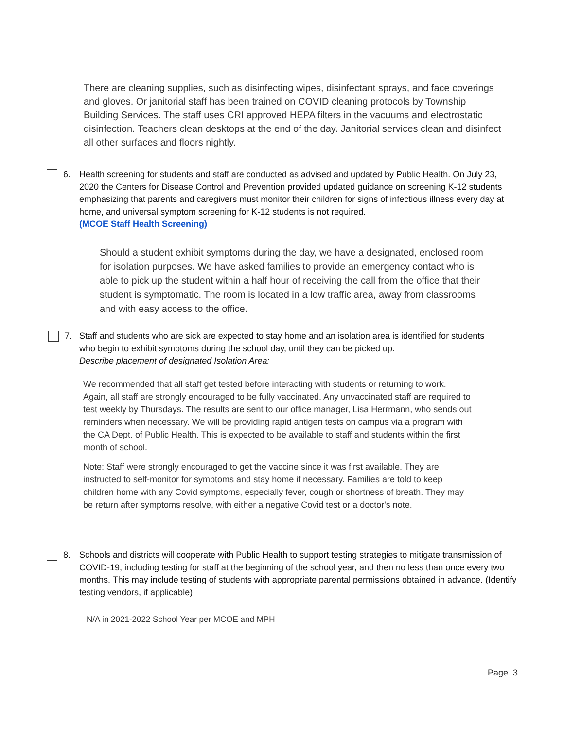There are cleaning supplies, such as disinfecting wipes, disinfectant sprays, and face coverings and gloves. Or janitorial staff has been trained on COVID cleaning protocols by Township Building Services. The staff uses CRI approved HEPA filters in the vacuums and electrostatic disinfection. Teachers clean desktops at the end of the day. Janitorial services clean and disinfect all other surfaces and floors nightly.
6. Health screening for students and staff are conducted as advised and updated by Public Health. On July 23, 2020 the Centers for Disease Control and Prevention provided updated guidance on screening K-12 students emphasizing that parents and caregivers must monitor their children for signs of infectious illness every day at home, and universal symptom screening for K-12 students is not required.
(MCOE Staff Health Screening)
Should a student exhibit symptoms during the day, we have a designated, enclosed room for isolation purposes. We have asked families to provide an emergency contact who is able to pick up the student within a half hour of receiving the call from the office that their student is symptomatic. The room is located in a low traffic area, away from classrooms and with easy access to the office.
7. Staff and students who are sick are expected to stay home and an isolation area is identified for students who begin to exhibit symptoms during the school day, until they can be picked up.
Describe placement of designated Isolation Area:
We recommended that all staff get tested before interacting with students or returning to work. Again, all staff are strongly encouraged to be fully vaccinated. Any unvaccinated staff are required to test weekly by Thursdays. The results are sent to our office manager, Lisa Herrmann, who sends out reminders when necessary. We will be providing rapid antigen tests on campus via a program with the CA Dept. of Public Health. This is expected to be available to staff and students within the first month of school.
Note: Staff were strongly encouraged to get the vaccine since it was first available. They are instructed to self-monitor for symptoms and stay home if necessary. Families are told to keep children home with any Covid symptoms, especially fever, cough or shortness of breath. They may be return after symptoms resolve, with either a negative Covid test or a doctor's note.
8. Schools and districts will cooperate with Public Health to support testing strategies to mitigate transmission of COVID-19, including testing for staff at the beginning of the school year, and then no less than once every two months. This may include testing of students with appropriate parental permissions obtained in advance. (Identify testing vendors, if applicable)
N/A in 2021-2022 School Year per MCOE and MPH
Page. 3